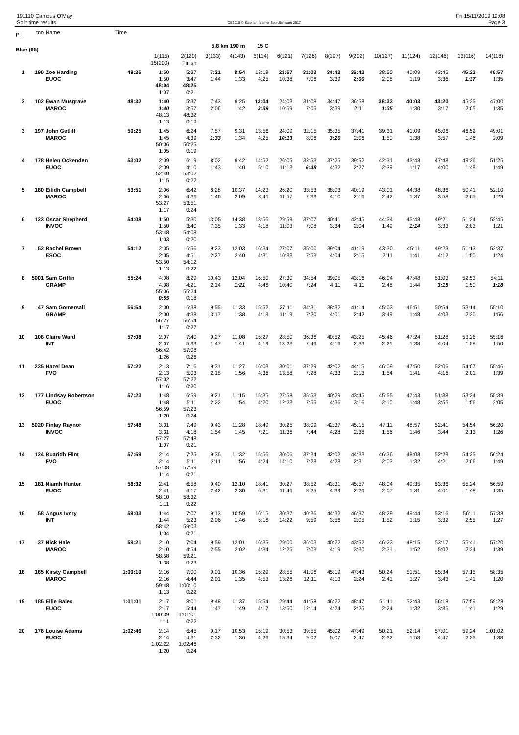191110 Cambus O'May
Split time results
OE2010 © Stephan Krämer SportSoftware 2017
Fri 15/11/2019 19:08
Page 3
| Pl | tno | Name | Time | | | | | | | | | | | | | | |
| --- | --- | --- | --- | --- | --- | --- | --- | --- | --- | --- | --- | --- | --- | --- | --- | --- | --- |
| Blue (65) | | | | | | 5.8 km 190 m | | 15 C | | | | | | | | | |
| | | | | 1(115) | 2(120) | 3(133) | 4(143) | 5(114) | 6(121) | 7(126) | 8(197) | 9(202) | 10(127) | 11(124) | 12(146) | 13(116) | 14(118) |
| | | | | 15(200) | Finish | | | | | | | | | | | | |
| 1 | 190 | Zoe Harding | 48:25 | 1:50 | 5:37 | 7:21 | 8:54 | 13:19 | 23:57 | 31:03 | 34:42 | 36:42 | 38:50 | 40:09 | 43:45 | 45:22 | 46:57 |
| | | EUOC | | 1:50 | 3:47 | 1:44 | 1:33 | 4:25 | 10:38 | 7:06 | 3:39 | 2:00 | 2:08 | 1:19 | 3:36 | 1:37 | 1:35 |
| | | | | 48:04 | 48:25 | | | | | | | | | | | | |
| | | | | 1:07 | 0:21 | | | | | | | | | | | | |
| 2 | 102 | Ewan Musgrave | 48:32 | 1:40 | 5:37 | 7:43 | 9:25 | 13:04 | 24:03 | 31:08 | 34:47 | 36:58 | 38:33 | 40:03 | 43:20 | 45:25 | 47:00 |
| | | MAROC | | 1:40 | 3:57 | 2:06 | 1:42 | 3:39 | 10:59 | 7:05 | 3:39 | 2:11 | 1:35 | 1:30 | 3:17 | 2:05 | 1:35 |
| | | | | 48:13 | 48:32 | | | | | | | | | | | | |
| | | | | 1:13 | 0:19 | | | | | | | | | | | | |
| 3 | 197 | John Getliff | 50:25 | 1:45 | 6:24 | 7:57 | 9:31 | 13:56 | 24:09 | 32:15 | 35:35 | 37:41 | 39:31 | 41:09 | 45:06 | 46:52 | 49:01 |
| | | MAROC | | 1:45 | 4:39 | 1:33 | 1:34 | 4:25 | 10:13 | 8:06 | 3:20 | 2:06 | 1:50 | 1:38 | 3:57 | 1:46 | 2:09 |
| | | | | 50:06 | 50:25 | | | | | | | | | | | | |
| | | | | 1:05 | 0:19 | | | | | | | | | | | | |
| 4 | 178 | Helen Ockenden | 53:02 | 2:09 | 6:19 | 8:02 | 9:42 | 14:52 | 26:05 | 32:53 | 37:25 | 39:52 | 42:31 | 43:48 | 47:48 | 49:36 | 51:25 |
| | | EUOC | | 2:09 | 4:10 | 1:43 | 1:40 | 5:10 | 11:13 | 6:48 | 4:32 | 2:27 | 2:39 | 1:17 | 4:00 | 1:48 | 1:49 |
| | | | | 52:40 | 53:02 | | | | | | | | | | | | |
| | | | | 1:15 | 0:22 | | | | | | | | | | | | |
| 5 | 180 | Eilidh Campbell | 53:51 | 2:06 | 6:42 | 8:28 | 10:37 | 14:23 | 26:20 | 33:53 | 38:03 | 40:19 | 43:01 | 44:38 | 48:36 | 50:41 | 52:10 |
| | | MAROC | | 2:06 | 4:36 | 1:46 | 2:09 | 3:46 | 11:57 | 7:33 | 4:10 | 2:16 | 2:42 | 1:37 | 3:58 | 2:05 | 1:29 |
| | | | | 53:27 | 53:51 | | | | | | | | | | | | |
| | | | | 1:17 | 0:24 | | | | | | | | | | | | |
| 6 | 123 | Oscar Shepherd | 54:08 | 1:50 | 5:30 | 13:05 | 14:38 | 18:56 | 29:59 | 37:07 | 40:41 | 42:45 | 44:34 | 45:48 | 49:21 | 51:24 | 52:45 |
| | | INVOC | | 1:50 | 3:40 | 7:35 | 1:33 | 4:18 | 11:03 | 7:08 | 3:34 | 2:04 | 1:49 | 1:14 | 3:33 | 2:03 | 1:21 |
| | | | | 53:48 | 54:08 | | | | | | | | | | | | |
| | | | | 1:03 | 0:20 | | | | | | | | | | | | |
| 7 | 52 | Rachel Brown | 54:12 | 2:05 | 6:56 | 9:23 | 12:03 | 16:34 | 27:07 | 35:00 | 39:04 | 41:19 | 43:30 | 45:11 | 49:23 | 51:13 | 52:37 |
| | | ESOC | | 2:05 | 4:51 | 2:27 | 2:40 | 4:31 | 10:33 | 7:53 | 4:04 | 2:15 | 2:11 | 1:41 | 4:12 | 1:50 | 1:24 |
| | | | | 53:50 | 54:12 | | | | | | | | | | | | |
| | | | | 1:13 | 0:22 | | | | | | | | | | | | |
| 8 | 5001 | Sam Griffin | 55:24 | 4:08 | 8:29 | 10:43 | 12:04 | 16:50 | 27:30 | 34:54 | 39:05 | 43:16 | 46:04 | 47:48 | 51:03 | 52:53 | 54:11 |
| | | GRAMP | | 4:08 | 4:21 | 2:14 | 1:21 | 4:46 | 10:40 | 7:24 | 4:11 | 4:11 | 2:48 | 1:44 | 3:15 | 1:50 | 1:18 |
| | | | | 55:06 | 55:24 | | | | | | | | | | | | |
| | | | | 0:55 | 0:18 | | | | | | | | | | | | |
| 9 | 47 | Sam Gomersall | 56:54 | 2:00 | 6:38 | 9:55 | 11:33 | 15:52 | 27:11 | 34:31 | 38:32 | 41:14 | 45:03 | 46:51 | 50:54 | 53:14 | 55:10 |
| | | GRAMP | | 2:00 | 4:38 | 3:17 | 1:38 | 4:19 | 11:19 | 7:20 | 4:01 | 2:42 | 3:49 | 1:48 | 4:03 | 2:20 | 1:56 |
| | | | | 56:27 | 56:54 | | | | | | | | | | | | |
| | | | | 1:17 | 0:27 | | | | | | | | | | | | |
| 10 | 106 | Claire Ward | 57:08 | 2:07 | 7:40 | 9:27 | 11:08 | 15:27 | 28:50 | 36:36 | 40:52 | 43:25 | 45:46 | 47:24 | 51:28 | 53:26 | 55:16 |
| | | INT | | 2:07 | 5:33 | 1:47 | 1:41 | 4:19 | 13:23 | 7:46 | 4:16 | 2:33 | 2:21 | 1:38 | 4:04 | 1:58 | 1:50 |
| | | | | 56:42 | 57:08 | | | | | | | | | | | | |
| | | | | 1:26 | 0:26 | | | | | | | | | | | | |
| 11 | 235 | Hazel Dean | 57:22 | 2:13 | 7:16 | 9:31 | 11:27 | 16:03 | 30:01 | 37:29 | 42:02 | 44:15 | 46:09 | 47:50 | 52:06 | 54:07 | 55:46 |
| | | FVO | | 2:13 | 5:03 | 2:15 | 1:56 | 4:36 | 13:58 | 7:28 | 4:33 | 2:13 | 1:54 | 1:41 | 4:16 | 2:01 | 1:39 |
| | | | | 57:02 | 57:22 | | | | | | | | | | | | |
| | | | | 1:16 | 0:20 | | | | | | | | | | | | |
| 12 | 177 | Lindsay Robertson | 57:23 | 1:48 | 6:59 | 9:21 | 11:15 | 15:35 | 27:58 | 35:53 | 40:29 | 43:45 | 45:55 | 47:43 | 51:38 | 53:34 | 55:39 |
| | | EUOC | | 1:48 | 5:11 | 2:22 | 1:54 | 4:20 | 12:23 | 7:55 | 4:36 | 3:16 | 2:10 | 1:48 | 3:55 | 1:56 | 2:05 |
| | | | | 56:59 | 57:23 | | | | | | | | | | | | |
| | | | | 1:20 | 0:24 | | | | | | | | | | | | |
| 13 | 5020 | Finlay Raynor | 57:48 | 3:31 | 7:49 | 9:43 | 11:28 | 18:49 | 30:25 | 38:09 | 42:37 | 45:15 | 47:11 | 48:57 | 52:41 | 54:54 | 56:20 |
| | | INVOC | | 3:31 | 4:18 | 1:54 | 1:45 | 7:21 | 11:36 | 7:44 | 4:28 | 2:38 | 1:56 | 1:46 | 3:44 | 2:13 | 1:26 |
| | | | | 57:27 | 57:48 | | | | | | | | | | | | |
| | | | | 1:07 | 0:21 | | | | | | | | | | | | |
| 14 | 124 | Ruaridh Flint | 57:59 | 2:14 | 7:25 | 9:36 | 11:32 | 15:56 | 30:06 | 37:34 | 42:02 | 44:33 | 46:36 | 48:08 | 52:29 | 54:35 | 56:24 |
| | | FVO | | 2:14 | 5:11 | 2:11 | 1:56 | 4:24 | 14:10 | 7:28 | 4:28 | 2:31 | 2:03 | 1:32 | 4:21 | 2:06 | 1:49 |
| | | | | 57:38 | 57:59 | | | | | | | | | | | | |
| | | | | 1:14 | 0:21 | | | | | | | | | | | | |
| 15 | 181 | Niamh Hunter | 58:32 | 2:41 | 6:58 | 9:40 | 12:10 | 18:41 | 30:27 | 38:52 | 43:31 | 45:57 | 48:04 | 49:35 | 53:36 | 55:24 | 56:59 |
| | | EUOC | | 2:41 | 4:17 | 2:42 | 2:30 | 6:31 | 11:46 | 8:25 | 4:39 | 2:26 | 2:07 | 1:31 | 4:01 | 1:48 | 1:35 |
| | | | | 58:10 | 58:32 | | | | | | | | | | | | |
| | | | | 1:11 | 0:22 | | | | | | | | | | | | |
| 16 | 58 | Angus Ivory | 59:03 | 1:44 | 7:07 | 9:13 | 10:59 | 16:15 | 30:37 | 40:36 | 44:32 | 46:37 | 48:29 | 49:44 | 53:16 | 56:11 | 57:38 |
| | | INT | | 1:44 | 5:23 | 2:06 | 1:46 | 5:16 | 14:22 | 9:59 | 3:56 | 2:05 | 1:52 | 1:15 | 3:32 | 2:55 | 1:27 |
| | | | | 58:42 | 59:03 | | | | | | | | | | | | |
| | | | | 1:04 | 0:21 | | | | | | | | | | | | |
| 17 | 37 | Nick Hale | 59:21 | 2:10 | 7:04 | 9:59 | 12:01 | 16:35 | 29:00 | 36:03 | 40:22 | 43:52 | 46:23 | 48:15 | 53:17 | 55:41 | 57:20 |
| | | MAROC | | 2:10 | 4:54 | 2:55 | 2:02 | 4:34 | 12:25 | 7:03 | 4:19 | 3:30 | 2:31 | 1:52 | 5:02 | 2:24 | 1:39 |
| | | | | 58:58 | 59:21 | | | | | | | | | | | | |
| | | | | 1:38 | 0:23 | | | | | | | | | | | | |
| 18 | 165 | Kirsty Campbell | 1:00:10 | 2:16 | 7:00 | 9:01 | 10:36 | 15:29 | 28:55 | 41:06 | 45:19 | 47:43 | 50:24 | 51:51 | 55:34 | 57:15 | 58:35 |
| | | MAROC | | 2:16 | 4:44 | 2:01 | 1:35 | 4:53 | 13:26 | 12:11 | 4:13 | 2:24 | 2:41 | 1:27 | 3:43 | 1:41 | 1:20 |
| | | | | 59:48 | 1:00:10 | | | | | | | | | | | | |
| | | | | 1:13 | 0:22 | | | | | | | | | | | | |
| 19 | 185 | Ellie Bales | 1:01:01 | 2:17 | 8:01 | 9:48 | 11:37 | 15:54 | 29:44 | 41:58 | 46:22 | 48:47 | 51:11 | 52:43 | 56:18 | 57:59 | 59:28 |
| | | EUOC | | 2:17 | 5:44 | 1:47 | 1:49 | 4:17 | 13:50 | 12:14 | 4:24 | 2:25 | 2:24 | 1:32 | 3:35 | 1:41 | 1:29 |
| | | | | 1:00:39 | 1:01:01 | | | | | | | | | | | | |
| | | | | 1:11 | 0:22 | | | | | | | | | | | | |
| 20 | 176 | Louise Adams | 1:02:46 | 2:14 | 6:45 | 9:17 | 10:53 | 15:19 | 30:53 | 39:55 | 45:02 | 47:49 | 50:21 | 52:14 | 57:01 | 59:24 | 1:01:02 |
| | | EUOC | | 2:14 | 4:31 | 2:32 | 1:36 | 4:26 | 15:34 | 9:02 | 5:07 | 2:47 | 2:32 | 1:53 | 4:47 | 2:23 | 1:38 |
| | | | | 1:02:22 | 1:02:46 | | | | | | | | | | | | |
| | | | | 1:20 | 0:24 | | | | | | | | | | | | |